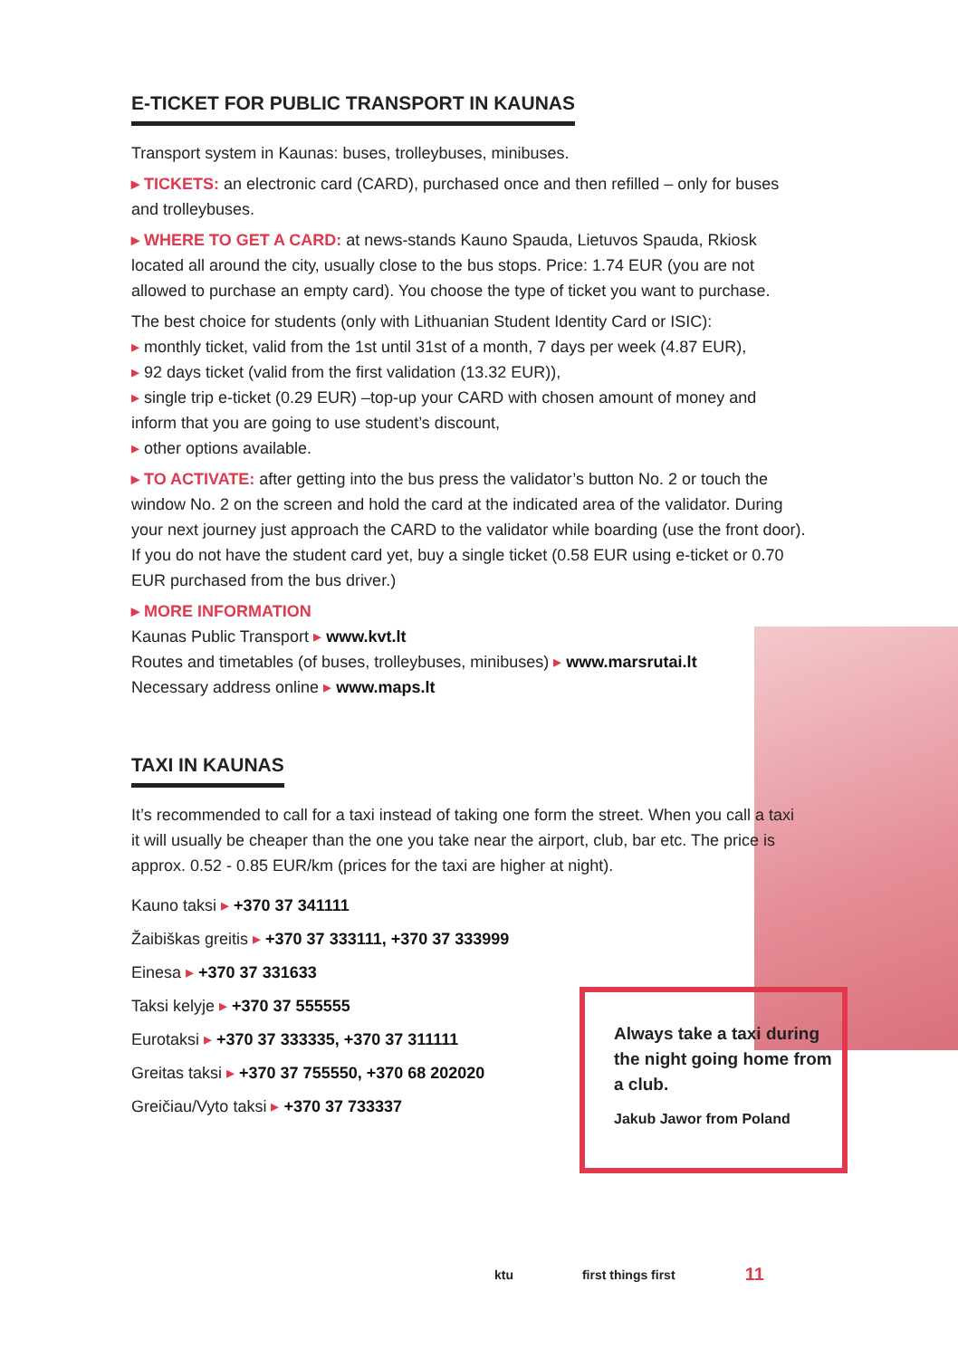E-TICKET FOR PUBLIC TRANSPORT IN KAUNAS
Transport system in Kaunas: buses, trolleybuses, minibuses.
▸ TICKETS: an electronic card (CARD), purchased once and then refilled – only for buses and trolleybuses.
▸ WHERE TO GET A CARD: at news-stands Kauno Spauda, Lietuvos Spauda, Rkiosk located all around the city, usually close to the bus stops. Price: 1.74 EUR (you are not allowed to purchase an empty card). You choose the type of ticket you want to purchase.
The best choice for students (only with Lithuanian Student Identity Card or ISIC):
▸ monthly ticket, valid from the 1st until 31st of a month, 7 days per week (4.87 EUR),
▸ 92 days ticket (valid from the first validation (13.32 EUR)),
▸ single trip e-ticket (0.29 EUR) –top-up your CARD with chosen amount of money and inform that you are going to use student’s discount,
▸ other options available.
▸ TO ACTIVATE: after getting into the bus press the validator’s button No. 2 or touch the window No. 2 on the screen and hold the card at the indicated area of the validator. During your next journey just approach the CARD to the validator while boarding (use the front door). If you do not have the student card yet, buy a single ticket (0.58 EUR using e-ticket or 0.70 EUR purchased from the bus driver.)
▸ MORE INFORMATION
Kaunas Public Transport ▸ www.kvt.lt
Routes and timetables (of buses, trolleybuses, minibuses) ▸ www.marsrutai.lt
Necessary address online ▸ www.maps.lt
TAXI IN KAUNAS
It’s recommended to call for a taxi instead of taking one form the street. When you call a taxi it will usually be cheaper than the one you take near the airport, club, bar etc. The price is approx. 0.52 - 0.85 EUR/km (prices for the taxi are higher at night).
Kauno taksi ▸ +370 37 341111
Žaibiškas greitis ▸ +370 37 333111, +370 37 333999
Einesa ▸ +370 37 331633
Taksi kelyje ▸ +370 37 555555
Eurotaksi ▸ +370 37 333335, +370 37 311111
Greitas taksi ▸ +370 37 755550, +370 68 202020
Greičiau/Vyto taksi ▸ +370 37 733337
Always take a taxi during the night going home from a club.
Jakub Jawor from Poland
ktu first things first 11